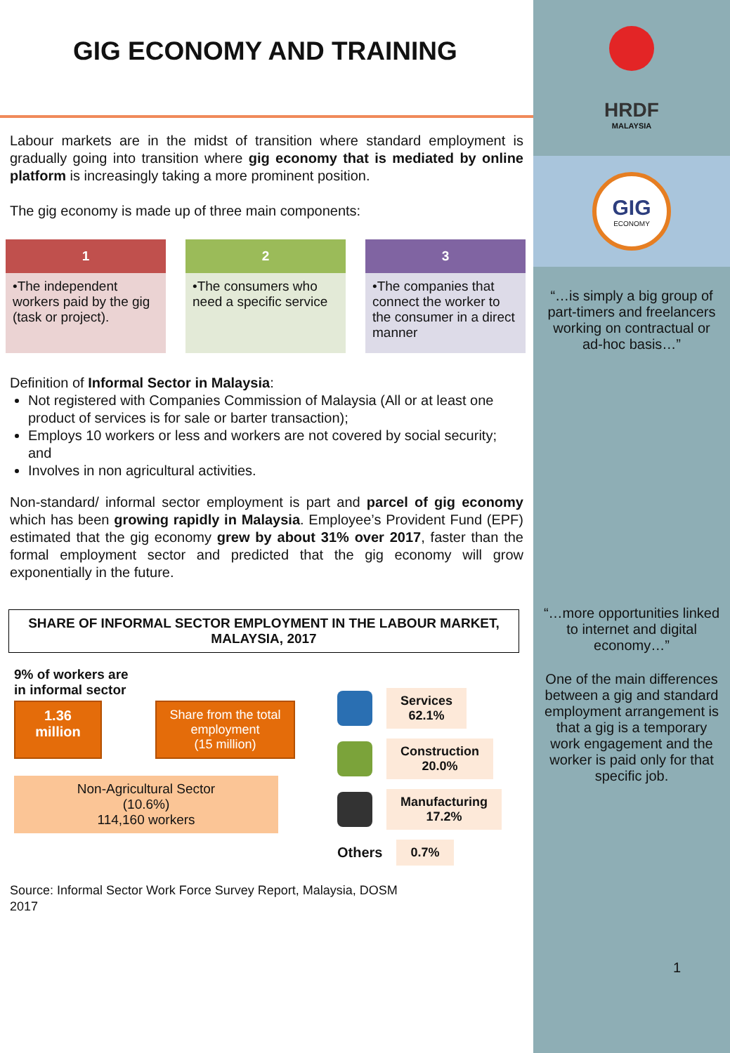GIG ECONOMY AND TRAINING
Labour markets are in the midst of transition where standard employment is gradually going into transition where gig economy that is mediated by online platform is increasingly taking a more prominent position.
The gig economy is made up of three main components:
1
•The independent workers paid by the gig (task or project).
2
•The consumers who need a specific service
3
•The companies that connect the worker to the consumer in a direct manner
Definition of Informal Sector in Malaysia:
Not registered with Companies Commission of Malaysia (All or at least one product of services is for sale or barter transaction);
Employs 10 workers or less and workers are not covered by social security; and
Involves in non agricultural activities.
Non-standard/ informal sector employment is part and parcel of gig economy which has been growing rapidly in Malaysia. Employee’s Provident Fund (EPF) estimated that the gig economy grew by about 31% over 2017, faster than the formal employment sector and predicted that the gig economy will grow exponentially in the future.
SHARE OF INFORMAL SECTOR EMPLOYMENT IN THE LABOUR MARKET, MALAYSIA, 2017
9% of workers are
in informal sector
1.36
million
Share from the total employment
(15 million)
Non-Agricultural Sector
(10.6%)
114,160 workers
Services
62.1%
Construction
20.0%
Manufacturing
17.2%
Others
0.7%
Source: Informal Sector Work Force Survey Report, Malaysia, DOSM
2017
HRDF
MALAYSIA
GIG
ECONOMY
“…is simply a big group of part-timers and freelancers working on contractual or ad-hoc basis…”
“…more opportunities linked to internet and digital economy…”
One of the main differences between a gig and standard employment arrangement is that a gig is a temporary work engagement and the worker is paid only for that specific job.
1